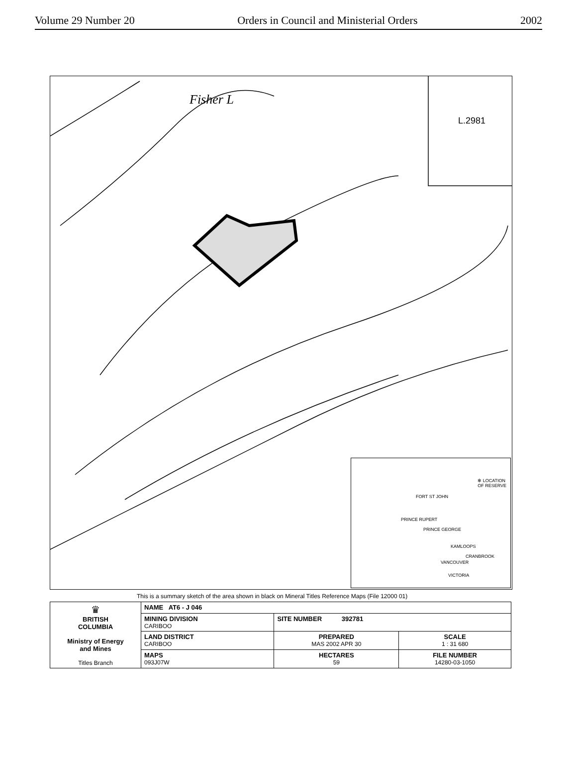Volume 29 Number 20 Orders in Council and Ministerial Orders 2002
Fisher L
L.2981
✻ LOCATION
OF RESERVE
FORT ST JOHN
PRINCE RUPERT
PRINCE GEORGE
KAMLOOPS
CRANBROOK
VANCOUVER
VICTORIA
This is a summary sketch of the area shown in black on Mineral Titles Reference Maps (File 12000 01)
| ♛ BRITISH COLUMBIA Ministry of Energy and Mines Titles Branch | NAME AT6 - J 046 | | |
| | MINING DIVISION CARIBOO | SITE NUMBER 392781 | |
| | LAND DISTRICT CARIBOO | PREPARED MAS 2002 APR 30 | SCALE 1 : 31 680 |
| | MAPS 093J07W | HECTARES 59 | FILE NUMBER 14280-03-1050 |